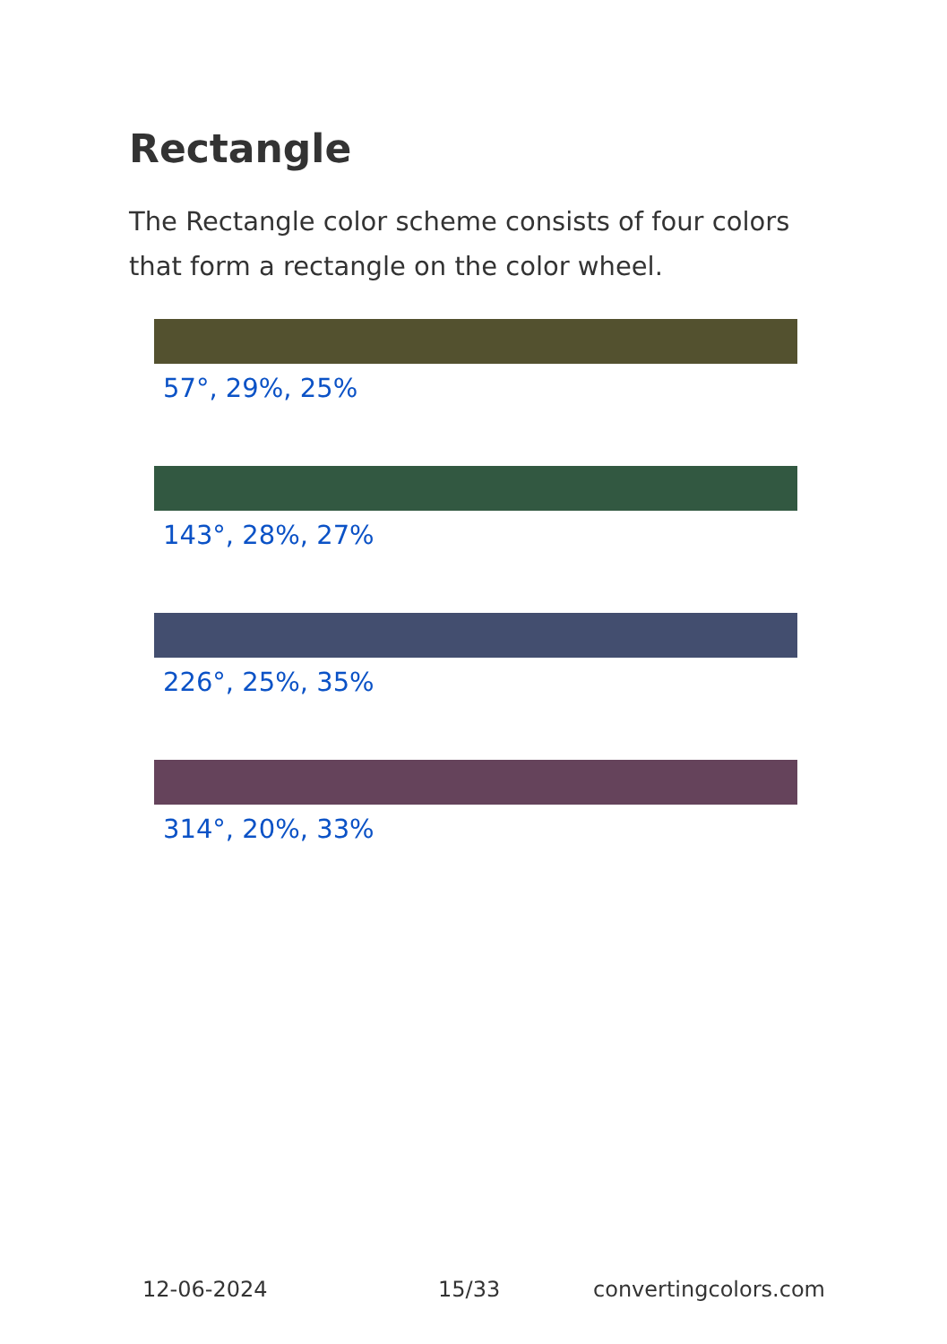Rectangle
The Rectangle color scheme consists of four colors that form a rectangle on the color wheel.
57°, 29%, 25%
143°, 28%, 27%
226°, 25%, 35%
314°, 20%, 33%
12-06-2024 15/33 convertingcolors.com